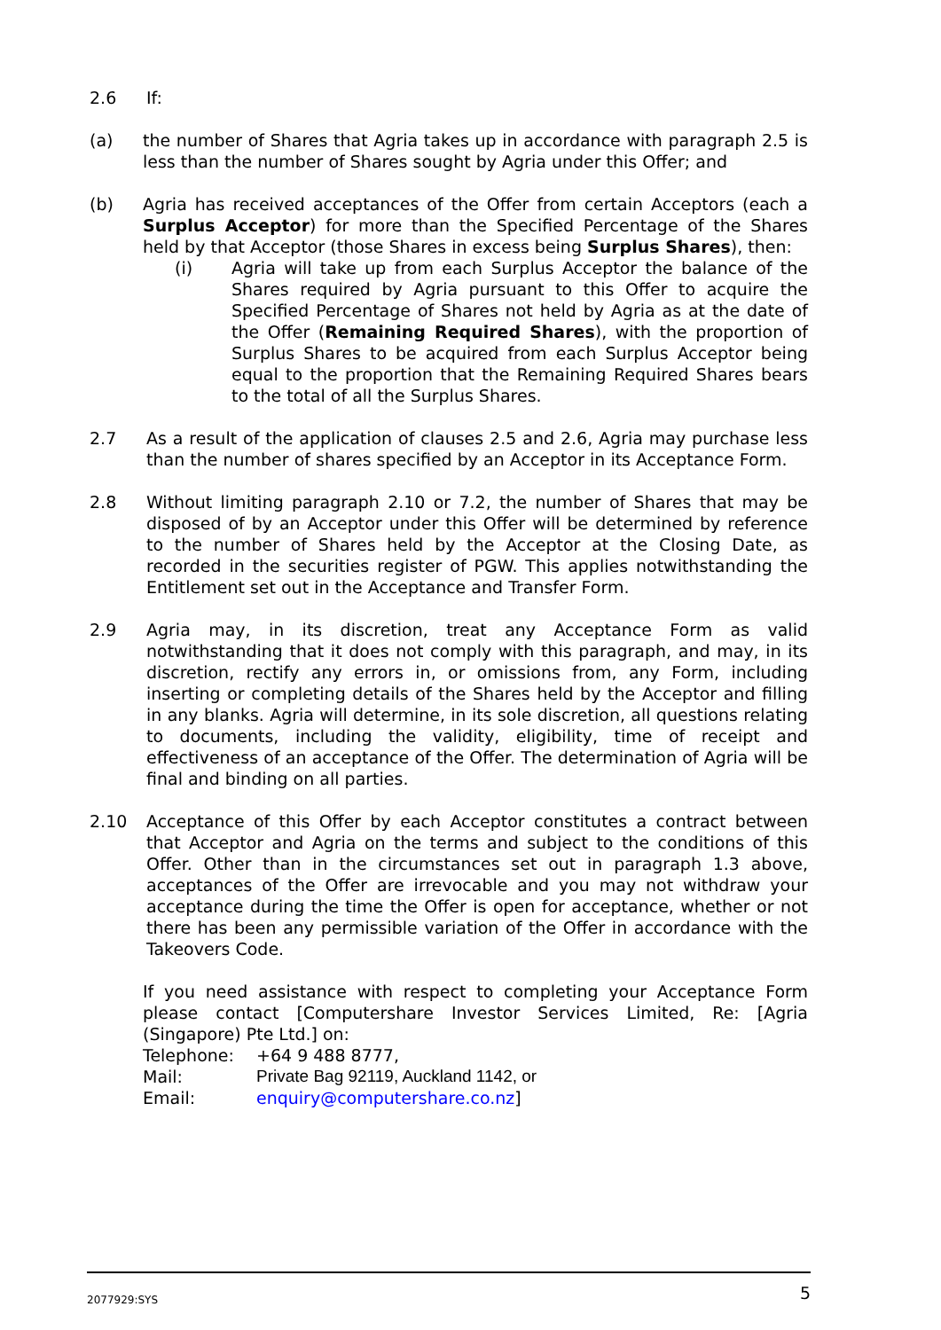2.6 If:
(a) the number of Shares that Agria takes up in accordance with paragraph 2.5 is less than the number of Shares sought by Agria under this Offer; and
(b) Agria has received acceptances of the Offer from certain Acceptors (each a Surplus Acceptor) for more than the Specified Percentage of the Shares held by that Acceptor (those Shares in excess being Surplus Shares), then:
(i) Agria will take up from each Surplus Acceptor the balance of the Shares required by Agria pursuant to this Offer to acquire the Specified Percentage of Shares not held by Agria as at the date of the Offer (Remaining Required Shares), with the proportion of Surplus Shares to be acquired from each Surplus Acceptor being equal to the proportion that the Remaining Required Shares bears to the total of all the Surplus Shares.
2.7 As a result of the application of clauses 2.5 and 2.6, Agria may purchase less than the number of shares specified by an Acceptor in its Acceptance Form.
2.8 Without limiting paragraph 2.10 or 7.2, the number of Shares that may be disposed of by an Acceptor under this Offer will be determined by reference to the number of Shares held by the Acceptor at the Closing Date, as recorded in the securities register of PGW. This applies notwithstanding the Entitlement set out in the Acceptance and Transfer Form.
2.9 Agria may, in its discretion, treat any Acceptance Form as valid notwithstanding that it does not comply with this paragraph, and may, in its discretion, rectify any errors in, or omissions from, any Form, including inserting or completing details of the Shares held by the Acceptor and filling in any blanks. Agria will determine, in its sole discretion, all questions relating to documents, including the validity, eligibility, time of receipt and effectiveness of an acceptance of the Offer. The determination of Agria will be final and binding on all parties.
2.10 Acceptance of this Offer by each Acceptor constitutes a contract between that Acceptor and Agria on the terms and subject to the conditions of this Offer. Other than in the circumstances set out in paragraph 1.3 above, acceptances of the Offer are irrevocable and you may not withdraw your acceptance during the time the Offer is open for acceptance, whether or not there has been any permissible variation of the Offer in accordance with the Takeovers Code.
If you need assistance with respect to completing your Acceptance Form please contact [Computershare Investor Services Limited, Re: [Agria (Singapore) Pte Ltd.] on:
Telephone: +64 9 488 8777,
Mail: Private Bag 92119, Auckland 1142, or
Email: enquiry@computershare.co.nz]
2077929:SYS
5